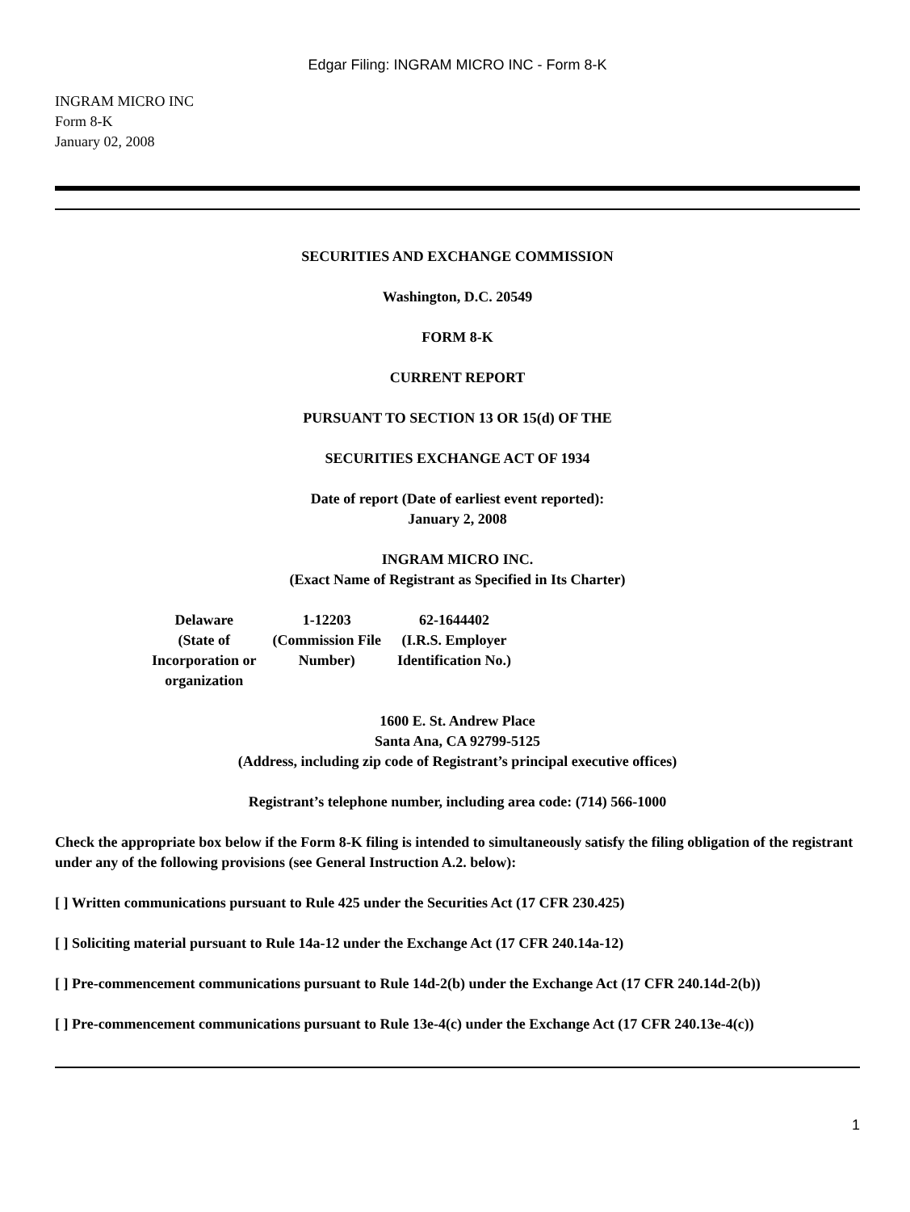Edgar Filing: INGRAM MICRO INC - Form 8-K
INGRAM MICRO INC
Form 8-K
January 02, 2008
SECURITIES AND EXCHANGE COMMISSION
Washington, D.C. 20549
FORM 8-K
CURRENT REPORT
PURSUANT TO SECTION 13 OR 15(d) OF THE
SECURITIES EXCHANGE ACT OF 1934
Date of report (Date of earliest event reported):
January 2, 2008
INGRAM MICRO INC.
(Exact Name of Registrant as Specified in Its Charter)
| Delaware | 1-12203 | 62-1644402 |
| (State of Incorporation or organization | (Commission File Number) | (I.R.S. Employer Identification No.) |
1600 E. St. Andrew Place
Santa Ana, CA 92799-5125
(Address, including zip code of Registrant’s principal executive offices)
Registrant’s telephone number, including area code: (714) 566-1000
Check the appropriate box below if the Form 8-K filing is intended to simultaneously satisfy the filing obligation of the registrant under any of the following provisions (see General Instruction A.2. below):
[ ] Written communications pursuant to Rule 425 under the Securities Act (17 CFR 230.425)
[ ] Soliciting material pursuant to Rule 14a-12 under the Exchange Act (17 CFR 240.14a-12)
[ ] Pre-commencement communications pursuant to Rule 14d-2(b) under the Exchange Act (17 CFR 240.14d-2(b))
[ ] Pre-commencement communications pursuant to Rule 13e-4(c) under the Exchange Act (17 CFR 240.13e-4(c))
1